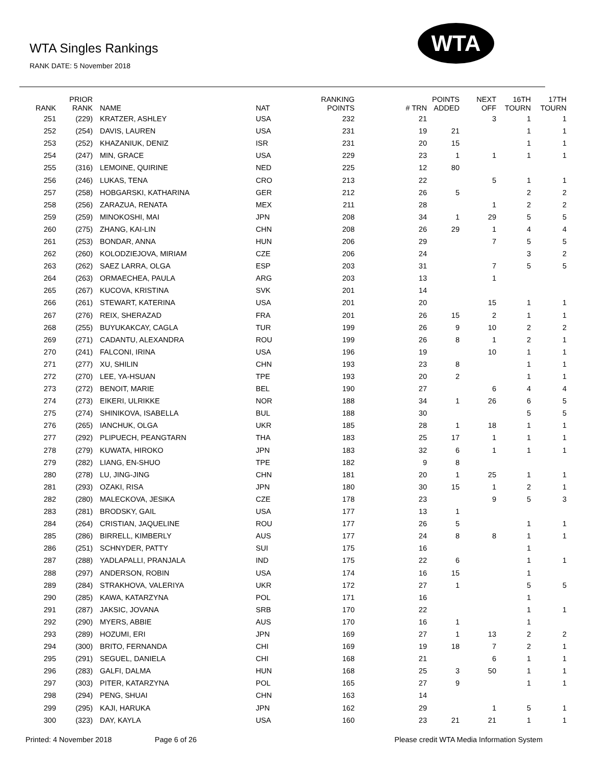WTA Singles Rankings
RANK DATE: 5 November 2018
WTA
| RANK | PRIOR RANK | NAME | NAT | RANKING POINTS | # TRN | POINTS ADDED | NEXT OFF | 16TH TOURN | 17TH TOURN |
| --- | --- | --- | --- | --- | --- | --- | --- | --- | --- |
| 251 | (229) | KRATZER, ASHLEY | USA | 232 | 21 | | 3 | 1 | 1 |
| 252 | (254) | DAVIS, LAUREN | USA | 231 | 19 | 21 | | 1 | 1 |
| 253 | (252) | KHAZANIUK, DENIZ | ISR | 231 | 20 | 15 | | 1 | 1 |
| 254 | (247) | MIN, GRACE | USA | 229 | 23 | 1 | 1 | 1 | 1 |
| 255 | (316) | LEMOINE, QUIRINE | NED | 225 | 12 | 80 | | | |
| 256 | (246) | LUKAS, TENA | CRO | 213 | 22 | | 5 | 1 | 1 |
| 257 | (258) | HOBGARSKI, KATHARINA | GER | 212 | 26 | 5 | | 2 | 2 |
| 258 | (256) | ZARAZUA, RENATA | MEX | 211 | 28 | | 1 | 2 | 2 |
| 259 | (259) | MINOKOSHI, MAI | JPN | 208 | 34 | 1 | 29 | 5 | 5 |
| 260 | (275) | ZHANG, KAI-LIN | CHN | 208 | 26 | 29 | 1 | 4 | 4 |
| 261 | (253) | BONDAR, ANNA | HUN | 206 | 29 | | 7 | 5 | 5 |
| 262 | (260) | KOLODZIEJOVA, MIRIAM | CZE | 206 | 24 | | | 3 | 2 |
| 263 | (262) | SAEZ LARRA, OLGA | ESP | 203 | 31 | | 7 | 5 | 5 |
| 264 | (263) | ORMAECHEA, PAULA | ARG | 203 | 13 | | 1 | | |
| 265 | (267) | KUCOVA, KRISTINA | SVK | 201 | 14 | | | | |
| 266 | (261) | STEWART, KATERINA | USA | 201 | 20 | | 15 | 1 | 1 |
| 267 | (276) | REIX, SHERAZAD | FRA | 201 | 26 | 15 | 2 | 1 | 1 |
| 268 | (255) | BUYUKAKCAY, CAGLA | TUR | 199 | 26 | 9 | 10 | 2 | 2 |
| 269 | (271) | CADANTU, ALEXANDRA | ROU | 199 | 26 | 8 | 1 | 2 | 1 |
| 270 | (241) | FALCONI, IRINA | USA | 196 | 19 | | 10 | 1 | 1 |
| 271 | (277) | XU, SHILIN | CHN | 193 | 23 | 8 | | 1 | 1 |
| 272 | (270) | LEE, YA-HSUAN | TPE | 193 | 20 | 2 | | 1 | 1 |
| 273 | (272) | BENOIT, MARIE | BEL | 190 | 27 | | 6 | 4 | 4 |
| 274 | (273) | EIKERI, ULRIKKE | NOR | 188 | 34 | 1 | 26 | 6 | 5 |
| 275 | (274) | SHINIKOVA, ISABELLA | BUL | 188 | 30 | | | 5 | 5 |
| 276 | (265) | IANCHUK, OLGA | UKR | 185 | 28 | 1 | 18 | 1 | 1 |
| 277 | (292) | PLIPUECH, PEANGTARN | THA | 183 | 25 | 17 | 1 | 1 | 1 |
| 278 | (279) | KUWATA, HIROKO | JPN | 183 | 32 | 6 | 1 | 1 | 1 |
| 279 | (282) | LIANG, EN-SHUO | TPE | 182 | 9 | 8 | | | |
| 280 | (278) | LU, JING-JING | CHN | 181 | 20 | 1 | 25 | 1 | 1 |
| 281 | (293) | OZAKI, RISA | JPN | 180 | 30 | 15 | 1 | 2 | 1 |
| 282 | (280) | MALECKOVA, JESIKA | CZE | 178 | 23 | | 9 | 5 | 3 |
| 283 | (281) | BRODSKY, GAIL | USA | 177 | 13 | 1 | | | |
| 284 | (264) | CRISTIAN, JAQUELINE | ROU | 177 | 26 | 5 | | 1 | 1 |
| 285 | (286) | BIRRELL, KIMBERLY | AUS | 177 | 24 | 8 | 8 | 1 | 1 |
| 286 | (251) | SCHNYDER, PATTY | SUI | 175 | 16 | | | 1 | |
| 287 | (288) | YADLAPALLI, PRANJALA | IND | 175 | 22 | 6 | | 1 | 1 |
| 288 | (297) | ANDERSON, ROBIN | USA | 174 | 16 | 15 | | 1 | |
| 289 | (284) | STRAKHOVA, VALERIYA | UKR | 172 | 27 | 1 | | 5 | 5 |
| 290 | (285) | KAWA, KATARZYNA | POL | 171 | 16 | | | 1 | |
| 291 | (287) | JAKSIC, JOVANA | SRB | 170 | 22 | | | 1 | 1 |
| 292 | (290) | MYERS, ABBIE | AUS | 170 | 16 | 1 | | 1 | |
| 293 | (289) | HOZUMI, ERI | JPN | 169 | 27 | 1 | 13 | 2 | 2 |
| 294 | (300) | BRITO, FERNANDA | CHI | 169 | 19 | 18 | 7 | 2 | 1 |
| 295 | (291) | SEGUEL, DANIELA | CHI | 168 | 21 | | 6 | 1 | 1 |
| 296 | (283) | GALFI, DALMA | HUN | 168 | 25 | 3 | 50 | 1 | 1 |
| 297 | (303) | PITER, KATARZYNA | POL | 165 | 27 | 9 | | 1 | 1 |
| 298 | (294) | PENG, SHUAI | CHN | 163 | 14 | | | | |
| 299 | (295) | KAJI, HARUKA | JPN | 162 | 29 | | 1 | 5 | 1 |
| 300 | (323) | DAY, KAYLA | USA | 160 | 23 | 21 | 21 | 1 | 1 |
Printed: 4 November 2018 Page 6 of 26 Please credit WTA Media Information System